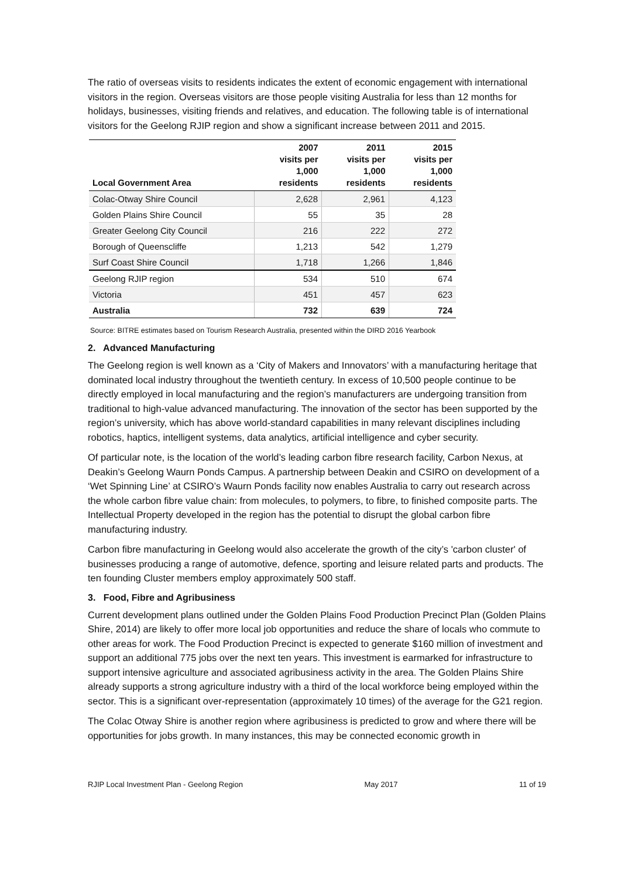The ratio of overseas visits to residents indicates the extent of economic engagement with international visitors in the region. Overseas visitors are those people visiting Australia for less than 12 months for holidays, businesses, visiting friends and relatives, and education. The following table is of international visitors for the Geelong RJIP region and show a significant increase between 2011 and 2015.
| Local Government Area | 2007 visits per 1,000 residents | 2011 visits per 1,000 residents | 2015 visits per 1,000 residents |
| --- | --- | --- | --- |
| Colac-Otway Shire Council | 2,628 | 2,961 | 4,123 |
| Golden Plains Shire Council | 55 | 35 | 28 |
| Greater Geelong City Council | 216 | 222 | 272 |
| Borough of Queenscliffe | 1,213 | 542 | 1,279 |
| Surf Coast Shire Council | 1,718 | 1,266 | 1,846 |
| Geelong RJIP region | 534 | 510 | 674 |
| Victoria | 451 | 457 | 623 |
| Australia | 732 | 639 | 724 |
Source: BITRE estimates based on Tourism Research Australia, presented within the DIRD 2016 Yearbook
2. Advanced Manufacturing
The Geelong region is well known as a ‘City of Makers and Innovators’ with a manufacturing heritage that dominated local industry throughout the twentieth century. In excess of 10,500 people continue to be directly employed in local manufacturing and the region’s manufacturers are undergoing transition from traditional to high-value advanced manufacturing. The innovation of the sector has been supported by the region’s university, which has above world-standard capabilities in many relevant disciplines including robotics, haptics, intelligent systems, data analytics, artificial intelligence and cyber security.
Of particular note, is the location of the world’s leading carbon fibre research facility, Carbon Nexus, at Deakin’s Geelong Waurn Ponds Campus. A partnership between Deakin and CSIRO on development of a ‘Wet Spinning Line’ at CSIRO’s Waurn Ponds facility now enables Australia to carry out research across the whole carbon fibre value chain: from molecules, to polymers, to fibre, to finished composite parts. The Intellectual Property developed in the region has the potential to disrupt the global carbon fibre manufacturing industry.
Carbon fibre manufacturing in Geelong would also accelerate the growth of the city’s 'carbon cluster' of businesses producing a range of automotive, defence, sporting and leisure related parts and products. The ten founding Cluster members employ approximately 500 staff.
3. Food, Fibre and Agribusiness
Current development plans outlined under the Golden Plains Food Production Precinct Plan (Golden Plains Shire, 2014) are likely to offer more local job opportunities and reduce the share of locals who commute to other areas for work. The Food Production Precinct is expected to generate $160 million of investment and support an additional 775 jobs over the next ten years. This investment is earmarked for infrastructure to support intensive agriculture and associated agribusiness activity in the area. The Golden Plains Shire already supports a strong agriculture industry with a third of the local workforce being employed within the sector. This is a significant over-representation (approximately 10 times) of the average for the G21 region.
The Colac Otway Shire is another region where agribusiness is predicted to grow and where there will be opportunities for jobs growth. In many instances, this may be connected economic growth in
RJIP Local Investment Plan - Geelong Region May 2017 11 of 19